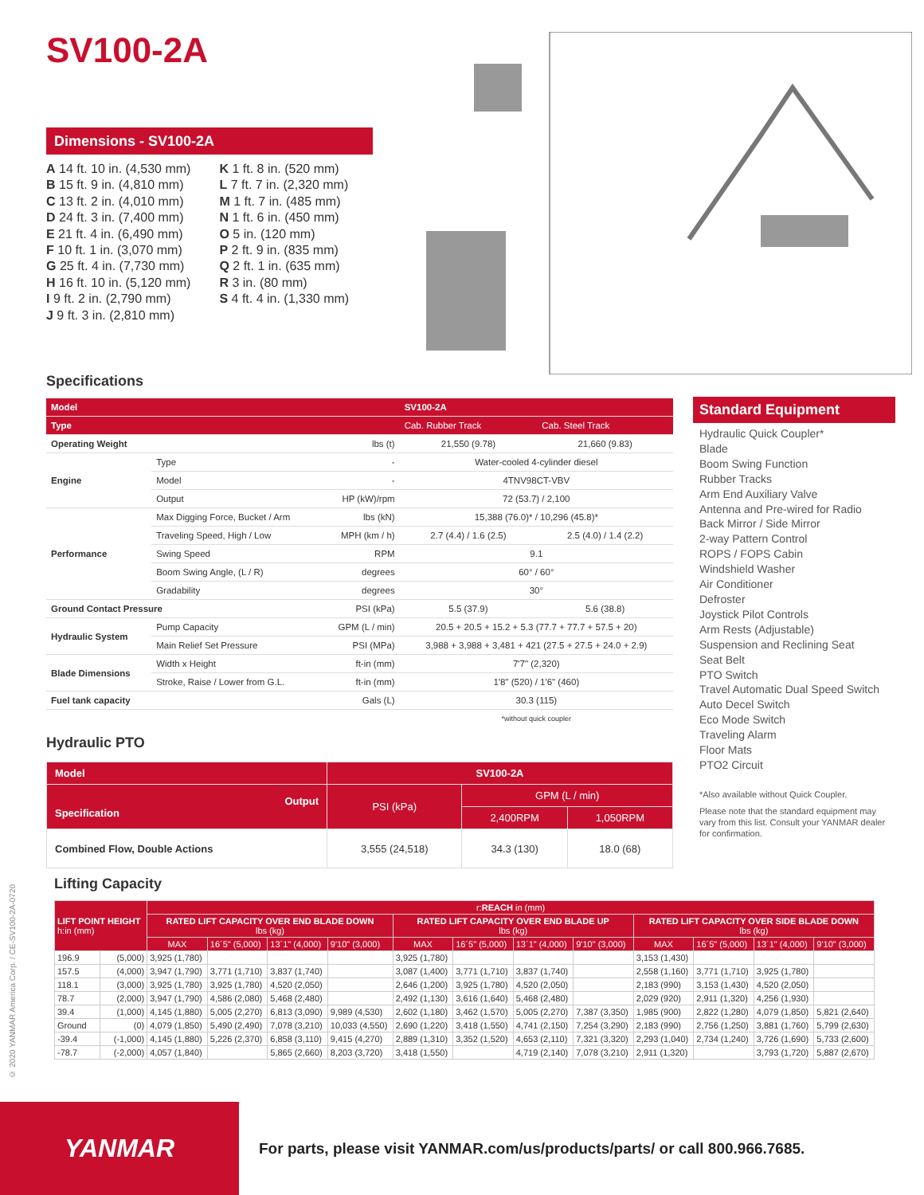SV100-2A
Dimensions - SV100-2A
A 14 ft. 10 in. (4,530 mm)
B 15 ft. 9 in. (4,810 mm)
C 13 ft. 2 in. (4,010 mm)
D 24 ft. 3 in. (7,400 mm)
E 21 ft. 4 in. (6,490 mm)
F 10 ft. 1 in. (3,070 mm)
G 25 ft. 4 in. (7,730 mm)
H 16 ft. 10 in. (5,120 mm)
I 9 ft. 2 in. (2,790 mm)
J 9 ft. 3 in. (2,810 mm)
K 1 ft. 8 in. (520 mm)
L 7 ft. 7 in. (2,320 mm)
M 1 ft. 7 in. (485 mm)
N 1 ft. 6 in. (450 mm)
O 5 in. (120 mm)
P 2 ft. 9 in. (835 mm)
Q 2 ft. 1 in. (635 mm)
R 3 in. (80 mm)
S 4 ft. 4 in. (1,330 mm)
Specifications
| Model | | | SV100-2A | |
| --- | --- | --- | --- | --- |
| Type | | | Cab. Rubber Track | Cab. Steel Track |
| Operating Weight | | lbs (t) | 21,550 (9.78) | 21,660 (9.83) |
| Engine | Type | - | Water-cooled 4-cylinder diesel | |
| | Model | - | 4TNV98CT-VBV | |
| | Output | HP (kW)/rpm | 72 (53.7) / 2,100 | |
| Performance | Max Digging Force, Bucket / Arm | lbs (kN) | 15,388 (76.0)* / 10,296 (45.8)* | |
| | Traveling Speed, High / Low | MPH (km / h) | 2.7 (4.4) / 1.6 (2.5) | 2.5 (4.0) / 1.4 (2.2) |
| | Swing Speed | RPM | 9.1 | |
| | Boom Swing Angle, (L / R) | degrees | 60° / 60° | |
| | Gradability | degrees | 30° | |
| Ground Contact Pressure | | PSI (kPa) | 5.5 (37.9) | 5.6 (38.8) |
| Hydraulic System | Pump Capacity | GPM (L / min) | 20.5 + 20.5 + 15.2 + 5.3 (77.7 + 77.7 + 57.5 + 20) | |
| | Main Relief Set Pressure | PSI (MPa) | 3,988 + 3,988 + 3,481 + 421 (27.5 + 27.5 + 24.0 + 2.9) | |
| Blade Dimensions | Width x Height | ft-in (mm) | 7'7" (2,320) | |
| | Stroke, Raise / Lower from G.L. | ft-in (mm) | 1'8" (520) / 1'6" (460) | |
| Fuel tank capacity | | Gals (L) | 30.3 (115) | |
| | | | *without quick coupler | |
Standard Equipment
Hydraulic Quick Coupler*
Blade
Boom Swing Function
Rubber Tracks
Arm End Auxiliary Valve
Antenna and Pre-wired for Radio
Back Mirror / Side Mirror
2-way Pattern Control
ROPS / FOPS Cabin
Windshield Washer
Air Conditioner
Defroster
Joystick Pilot Controls
Arm Rests (Adjustable)
Suspension and Reclining Seat
Seat Belt
PTO Switch
Travel Automatic Dual Speed Switch
Auto Decel Switch
Eco Mode Switch
Traveling Alarm
Floor Mats
PTO2 Circuit
*Also available without Quick Coupler.
Please note that the standard equipment may vary from this list. Consult your YANMAR dealer for confirmation.
Hydraulic PTO
| Model | SV100-2A | | |
| Output Specification | PSI (kPa) | GPM (L / min) | |
| | | 2,400RPM | 1,050RPM |
| Combined Flow, Double Actions | 3,555 (24,518) | 34.3 (130) | 18.0 (68) |
Lifting Capacity
© 2020 YANMAR America Corp. / CE-SV100-2A-0720
| LIFT POINT HEIGHT h:in (mm) | | r: REACH in (mm) | | | | | | | | | | | |
| | | RATED LIFT CAPACITY OVER END BLADE DOWN lbs (kg) | | | | RATED LIFT CAPACITY OVER END BLADE UP lbs (kg) | | | | RATED LIFT CAPACITY OVER SIDE BLADE DOWN lbs (kg) | | | |
| | | MAX | 16´5" (5,000) | 13´1" (4,000) | 9'10" (3,000) | MAX | 16´5" (5,000) | 13´1" (4,000) | 9'10" (3,000) | MAX | 16´5" (5,000) | 13´1" (4,000) | 9'10" (3,000) |
| 196.9 | (5,000) | 3,925 (1,780) | | | | 3,925 (1,780) | | | | 3,153 (1,430) | | | |
| 157.5 | (4,000) | 3,947 (1,790) | 3,771 (1,710) | 3,837 (1,740) | | 3,087 (1,400) | 3,771 (1,710) | 3,837 (1,740) | | 2,558 (1,160) | 3,771 (1,710) | 3,925 (1,780) | |
| 118.1 | (3,000) | 3,925 (1,780) | 3,925 (1,780) | 4,520 (2,050) | | 2,646 (1,200) | 3,925 (1,780) | 4,520 (2,050) | | 2,183 (990) | 3,153 (1,430) | 4,520 (2,050) | |
| 78.7 | (2,000) | 3,947 (1,790) | 4,586 (2,080) | 5,468 (2,480) | | 2,492 (1,130) | 3,616 (1,640) | 5,468 (2,480) | | 2,029 (920) | 2,911 (1,320) | 4,256 (1,930) | |
| 39.4 | (1,000) | 4,145 (1,880) | 5,005 (2,270) | 6,813 (3,090) | 9,989 (4,530) | 2,602 (1,180) | 3,462 (1,570) | 5,005 (2,270) | 7,387 (3,350) | 1,985 (900) | 2,822 (1,280) | 4,079 (1,850) | 5,821 (2,640) |
| Ground | (0) | 4,079 (1,850) | 5,490 (2,490) | 7,078 (3,210) | 10,033 (4,550) | 2,690 (1,220) | 3,418 (1,550) | 4,741 (2,150) | 7,254 (3,290) | 2,183 (990) | 2,756 (1,250) | 3,881 (1,760) | 5,799 (2,630) |
| -39.4 | (-1,000) | 4,145 (1,880) | 5,226 (2,370) | 6,858 (3,110) | 9,415 (4,270) | 2,889 (1,310) | 3,352 (1,520) | 4,653 (2,110) | 7,321 (3,320) | 2,293 (1,040) | 2,734 (1,240) | 3,726 (1,690) | 5,733 (2,600) |
| -78.7 | (-2,000) | 4,057 (1,840) | | 5,865 (2,660) | 8,203 (3,720) | 3,418 (1,550) | | 4,719 (2,140) | 7,078 (3,210) | 2,911 (1,320) | | 3,793 (1,720) | 5,887 (2,670) |
YANMAR
For parts, please visit YANMAR.com/us/products/parts/ or call 800.966.7685.